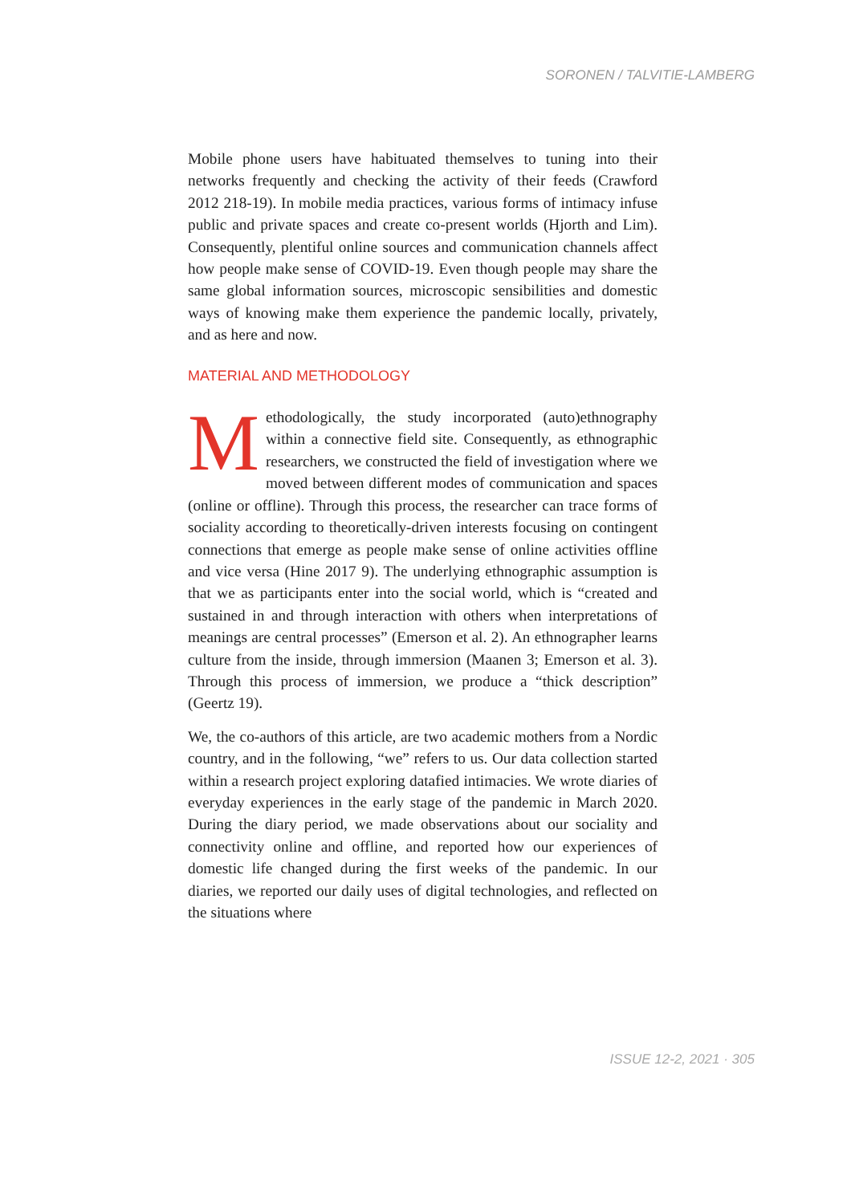SORONEN / TALVITIE-LAMBERG
Mobile phone users have habituated themselves to tuning into their networks frequently and checking the activity of their feeds (Crawford 2012 218-19). In mobile media practices, various forms of intimacy infuse public and private spaces and create co-present worlds (Hjorth and Lim). Consequently, plentiful online sources and communication channels affect how people make sense of COVID-19. Even though people may share the same global information sources, microscopic sensibilities and domestic ways of knowing make them experience the pandemic locally, privately, and as here and now.
MATERIAL AND METHODOLOGY
Methodologically, the study incorporated (auto)ethnography within a connective field site. Consequently, as ethnographic researchers, we constructed the field of investigation where we moved between different modes of communication and spaces (online or offline). Through this process, the researcher can trace forms of sociality according to theoretically-driven interests focusing on contingent connections that emerge as people make sense of online activities offline and vice versa (Hine 2017 9). The underlying ethnographic assumption is that we as participants enter into the social world, which is “created and sustained in and through interaction with others when interpretations of meanings are central processes” (Emerson et al. 2). An ethnographer learns culture from the inside, through immersion (Maanen 3; Emerson et al. 3). Through this process of immersion, we produce a “thick description” (Geertz 19).
We, the co-authors of this article, are two academic mothers from a Nordic country, and in the following, “we” refers to us. Our data collection started within a research project exploring datafied intimacies. We wrote diaries of everyday experiences in the early stage of the pandemic in March 2020. During the diary period, we made observations about our sociality and connectivity online and offline, and reported how our experiences of domestic life changed during the first weeks of the pandemic. In our diaries, we reported our daily uses of digital technologies, and reflected on the situations where
ISSUE 12-2, 2021 · 305